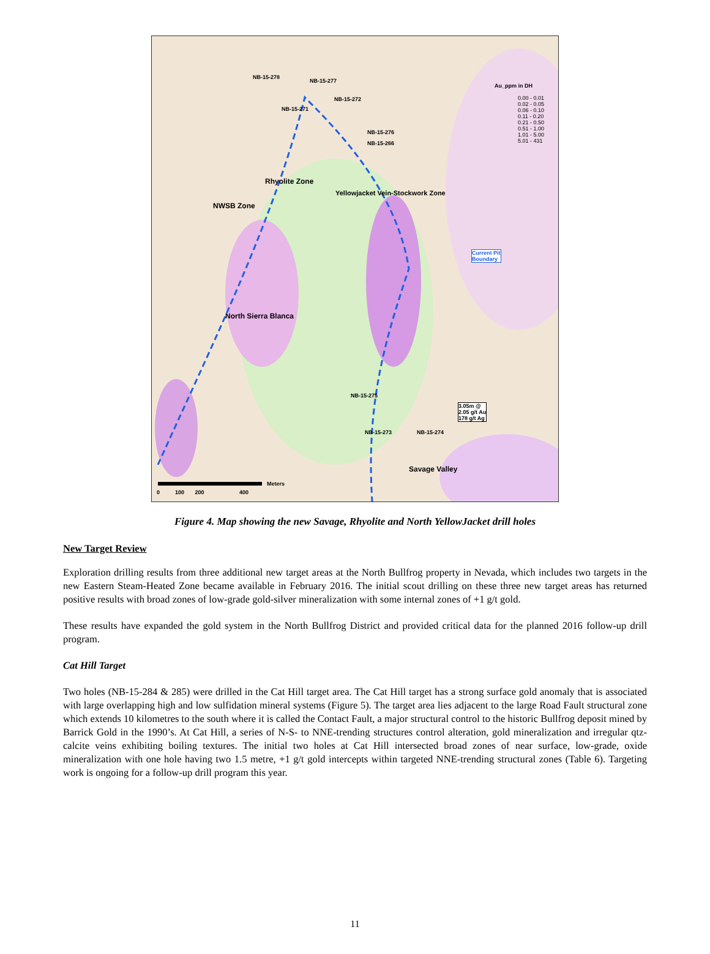NB-15-278
NB-15-277
NB-15-272
NB-15-271
NB-15-276
NB-15-266
Au_ppm in DH
0.00 - 0.01
0.02 - 0.05
0.06 - 0.10
0.11 - 0.20
0.21 - 0.50
0.51 - 1.00
1.01 - 5.00
5.01 - 431
Rhyolite Zone
NWSB Zone
Yellowjacket Vein-Stockwork Zone
North Sierra Blanca
Current Pit
Boundary
NB-15-275
3.05m @
2.05 g/t Au
178 g/t Ag
NB-15-273 NB-15-274
Savage Valley
Meters
0 100 200 400
Figure 4. Map showing the new Savage, Rhyolite and North YellowJacket drill holes
New Target Review
Exploration drilling results from three additional new target areas at the North Bullfrog property in Nevada, which includes two targets in the new Eastern Steam-Heated Zone became available in February 2016. The initial scout drilling on these three new target areas has returned positive results with broad zones of low-grade gold-silver mineralization with some internal zones of +1 g/t gold.
These results have expanded the gold system in the North Bullfrog District and provided critical data for the planned 2016 follow-up drill program.
Cat Hill Target
Two holes (NB-15-284 & 285) were drilled in the Cat Hill target area. The Cat Hill target has a strong surface gold anomaly that is associated with large overlapping high and low sulfidation mineral systems (Figure 5). The target area lies adjacent to the large Road Fault structural zone which extends 10 kilometres to the south where it is called the Contact Fault, a major structural control to the historic Bullfrog deposit mined by Barrick Gold in the 1990’s. At Cat Hill, a series of N-S- to NNE-trending structures control alteration, gold mineralization and irregular qtz-calcite veins exhibiting boiling textures. The initial two holes at Cat Hill intersected broad zones of near surface, low-grade, oxide mineralization with one hole having two 1.5 metre, +1 g/t gold intercepts within targeted NNE-trending structural zones (Table 6). Targeting work is ongoing for a follow-up drill program this year.
11